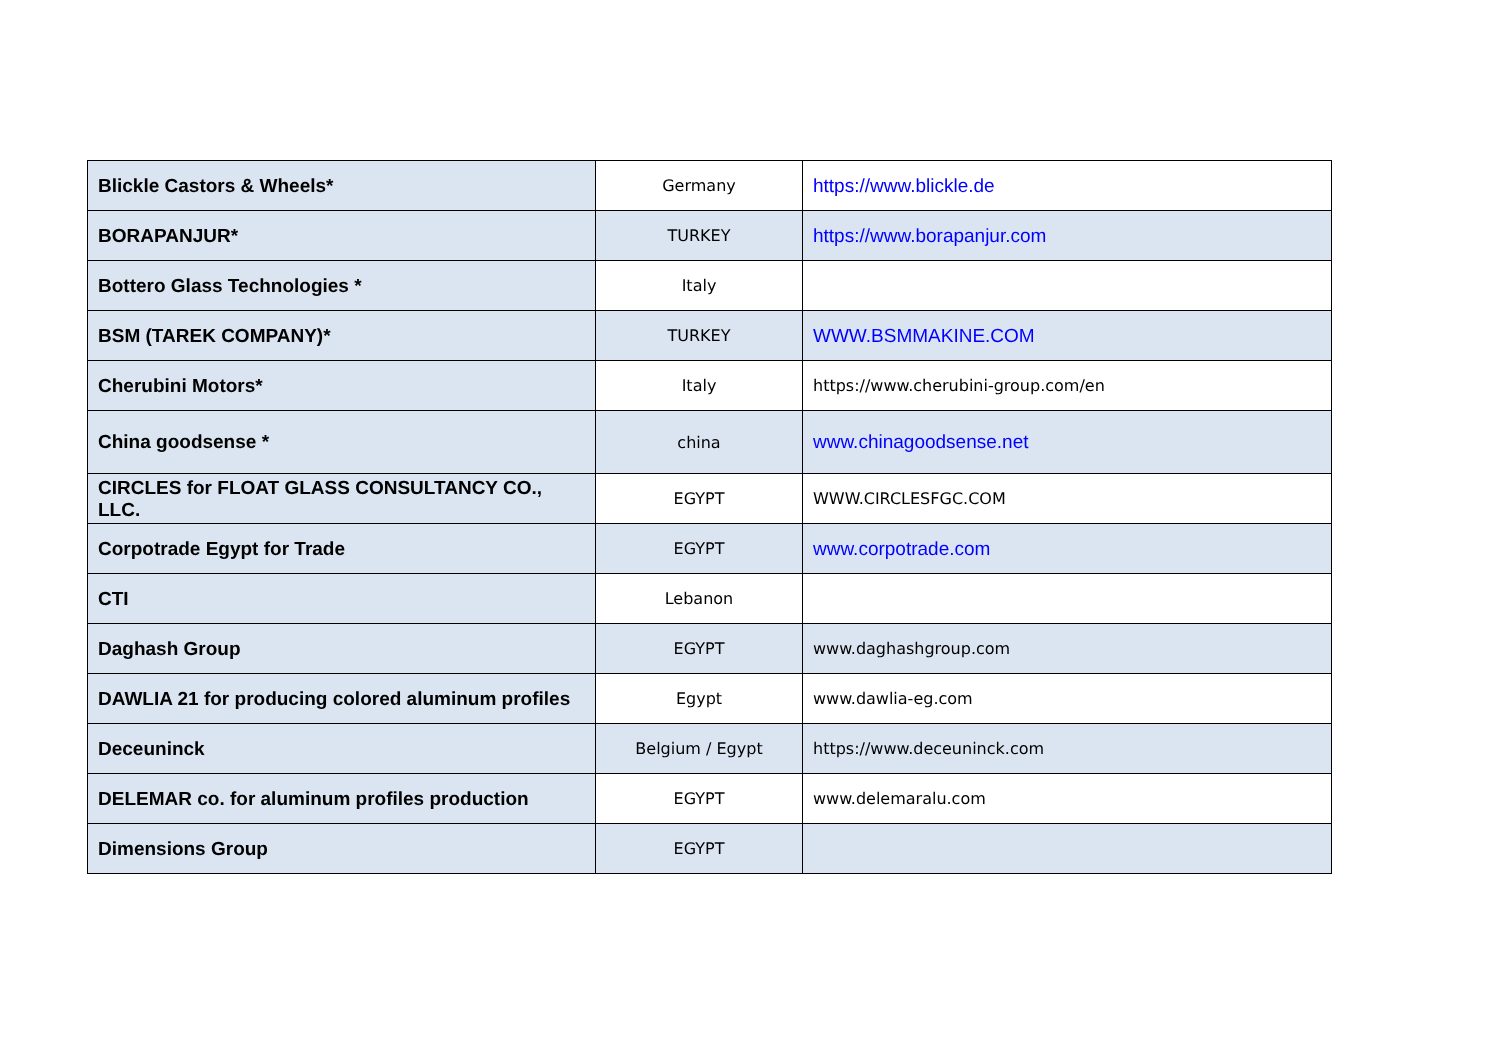| Blickle Castors & Wheels* | Germany | https://www.blickle.de |
| BORAPANJUR* | TURKEY | https://www.borapanjur.com |
| Bottero Glass Technologies * | Italy | |
| BSM (TAREK COMPANY)* | TURKEY | WWW.BSMMAKINE.COM |
| Cherubini Motors* | Italy | https://www.cherubini-group.com/en |
| China goodsense * | china | www.chinagoodsense.net |
| CIRCLES for FLOAT GLASS CONSULTANCY CO., LLC. | EGYPT | WWW.CIRCLESFGC.COM |
| Corpotrade Egypt for Trade | EGYPT | www.corpotrade.com |
| CTI | Lebanon | |
| Daghash Group | EGYPT | www.daghashgroup.com |
| DAWLIA 21 for producing colored aluminum profiles | Egypt | www.dawlia-eg.com |
| Deceuninck | Belgium / Egypt | https://www.deceuninck.com |
| DELEMAR co. for aluminum profiles production | EGYPT | www.delemaralu.com |
| Dimensions Group | EGYPT | |